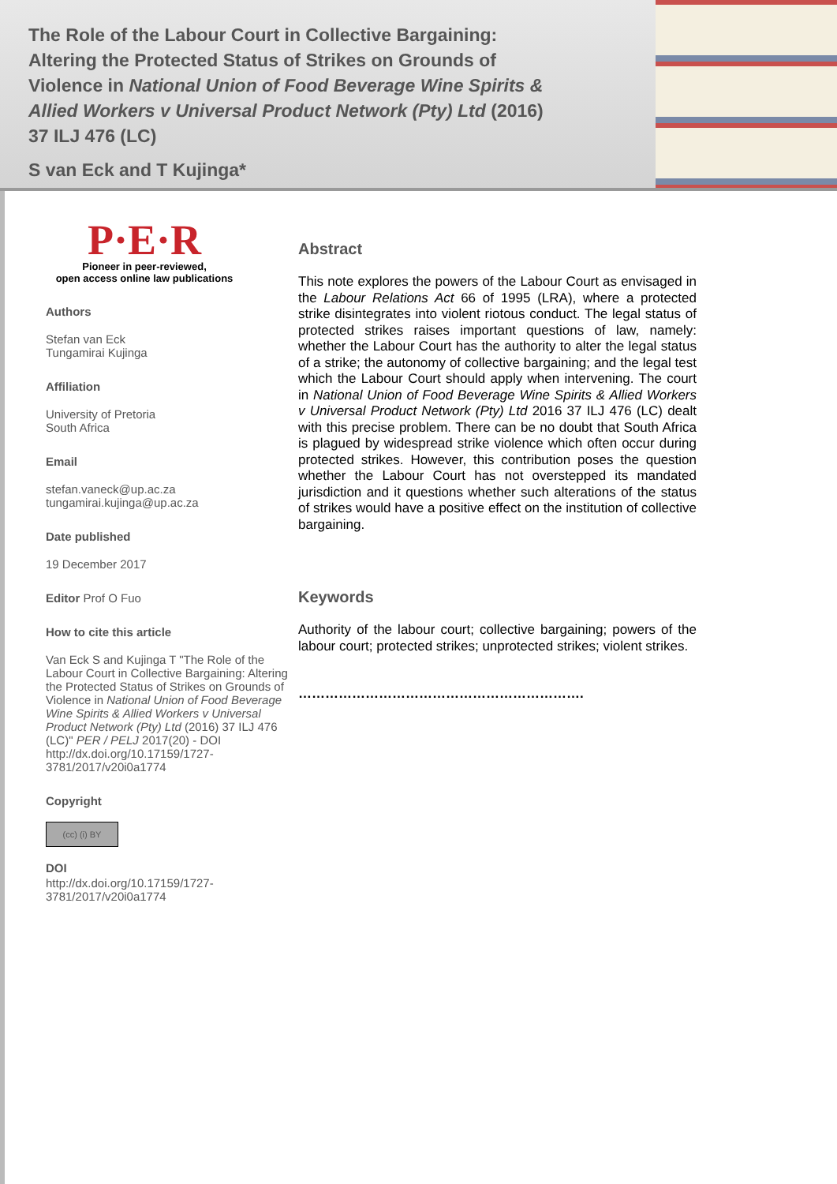The Role of the Labour Court in Collective Bargaining: Altering the Protected Status of Strikes on Grounds of Violence in National Union of Food Beverage Wine Spirits & Allied Workers v Universal Product Network (Pty) Ltd (2016) 37 ILJ 476 (LC)
S van Eck and T Kujinga*
P·E·R
Pioneer in peer-reviewed,
open access online law publications
Authors
Stefan van Eck
Tungamirai Kujinga
Affiliation
University of Pretoria
South Africa
Email
stefan.vaneck@up.ac.za
tungamirai.kujinga@up.ac.za
Date published
19 December 2017
Editor Prof O Fuo
How to cite this article
Van Eck S and Kujinga T "The Role of the Labour Court in Collective Bargaining: Altering the Protected Status of Strikes on Grounds of Violence in National Union of Food Beverage Wine Spirits & Allied Workers v Universal Product Network (Pty) Ltd (2016) 37 ILJ 476 (LC)" PER / PELJ 2017(20) - DOI http://dx.doi.org/10.17159/1727-3781/2017/v20i0a1774
Copyright
(cc) (i) BY
DOI
http://dx.doi.org/10.17159/1727-3781/2017/v20i0a1774
Abstract
This note explores the powers of the Labour Court as envisaged in the Labour Relations Act 66 of 1995 (LRA), where a protected strike disintegrates into violent riotous conduct. The legal status of protected strikes raises important questions of law, namely: whether the Labour Court has the authority to alter the legal status of a strike; the autonomy of collective bargaining; and the legal test which the Labour Court should apply when intervening. The court in National Union of Food Beverage Wine Spirits & Allied Workers v Universal Product Network (Pty) Ltd 2016 37 ILJ 476 (LC) dealt with this precise problem. There can be no doubt that South Africa is plagued by widespread strike violence which often occur during protected strikes. However, this contribution poses the question whether the Labour Court has not overstepped its mandated jurisdiction and it questions whether such alterations of the status of strikes would have a positive effect on the institution of collective bargaining.
Keywords
Authority of the labour court; collective bargaining; powers of the labour court; protected strikes; unprotected strikes; violent strikes.
……………………………………………………….